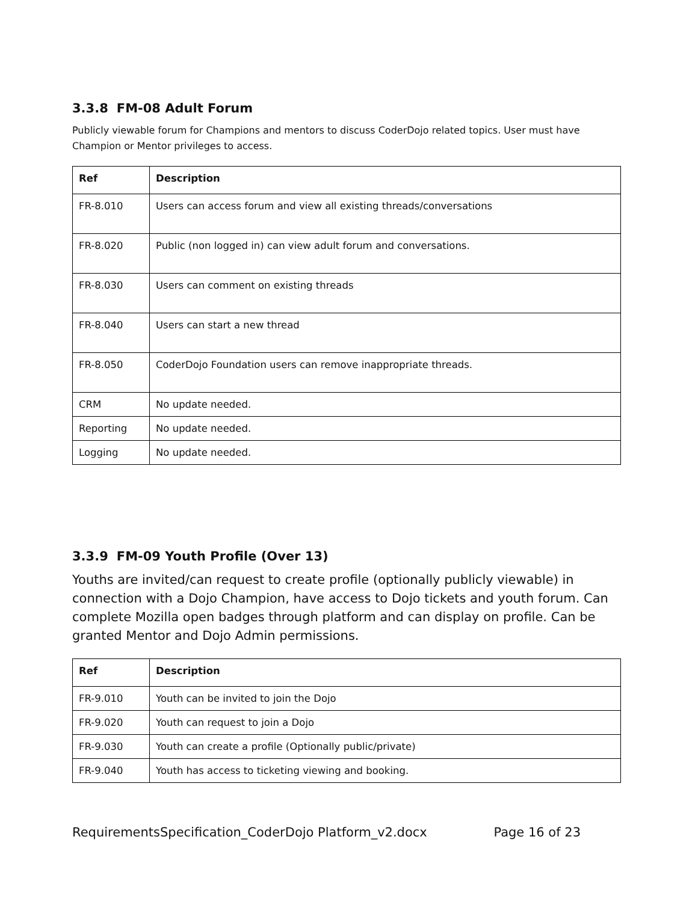3.3.8 FM-08 Adult Forum
Publicly viewable forum for Champions and mentors to discuss CoderDojo related topics. User must have Champion or Mentor privileges to access.
| Ref | Description |
| --- | --- |
| FR-8.010 | Users can access forum and view all existing threads/conversations |
| FR-8.020 | Public (non logged in) can view adult forum and conversations. |
| FR-8.030 | Users can comment on existing threads |
| FR-8.040 | Users can start a new thread |
| FR-8.050 | CoderDojo Foundation users can remove inappropriate threads. |
| CRM | No update needed. |
| Reporting | No update needed. |
| Logging | No update needed. |
3.3.9 FM-09 Youth Profile (Over 13)
Youths are invited/can request to create profile (optionally publicly viewable) in connection with a Dojo Champion, have access to Dojo tickets and youth forum. Can complete Mozilla open badges through platform and can display on profile. Can be granted Mentor and Dojo Admin permissions.
| Ref | Description |
| --- | --- |
| FR-9.010 | Youth can be invited to join the Dojo |
| FR-9.020 | Youth can request to join a Dojo |
| FR-9.030 | Youth can create a profile (Optionally public/private) |
| FR-9.040 | Youth has access to ticketing viewing and booking. |
RequirementsSpecification_CoderDojo Platform_v2.docx Page 16 of 23